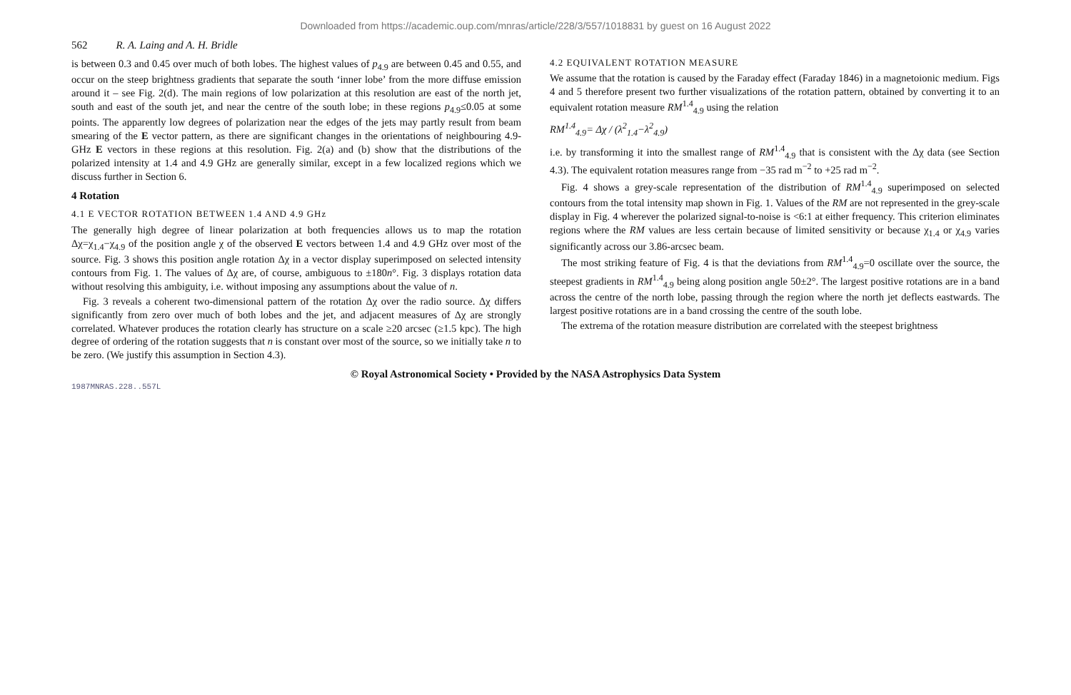Downloaded from https://academic.oup.com/mnras/article/228/3/557/1018831 by guest on 16 August 2022
562 R. A. Laing and A. H. Bridle
is between 0.3 and 0.45 over much of both lobes. The highest values of p<sub>4.9</sub> are between 0.45 and 0.55, and occur on the steep brightness gradients that separate the south ‘inner lobe’ from the more diffuse emission around it – see Fig. 2(d). The main regions of low polarization at this resolution are east of the north jet, south and east of the south jet, and near the centre of the south lobe; in these regions p<sub>4.9</sub>≤0.05 at some points. The apparently low degrees of polarization near the edges of the jets may partly result from beam smearing of the E vector pattern, as there are significant changes in the orientations of neighbouring 4.9-GHz E vectors in these regions at this resolution. Fig. 2(a) and (b) show that the distributions of the polarized intensity at 1.4 and 4.9 GHz are generally similar, except in a few localized regions which we discuss further in Section 6.
4 Rotation
4.1 E VECTOR ROTATION BETWEEN 1.4 AND 4.9 GHz
The generally high degree of linear polarization at both frequencies allows us to map the rotation Δχ=χ<sub>1.4</sub>−χ<sub>4.9</sub> of the position angle χ of the observed E vectors between 1.4 and 4.9 GHz over most of the source. Fig. 3 shows this position angle rotation Δχ in a vector display superimposed on selected intensity contours from Fig. 1. The values of Δχ are, of course, ambiguous to ±180n°. Fig. 3 displays rotation data without resolving this ambiguity, i.e. without imposing any assumptions about the value of n.
Fig. 3 reveals a coherent two-dimensional pattern of the rotation Δχ over the radio source. Δχ differs significantly from zero over much of both lobes and the jet, and adjacent measures of Δχ are strongly correlated. Whatever produces the rotation clearly has structure on a scale ≥20 arcsec (≥1.5 kpc). The high degree of ordering of the rotation suggests that n is constant over most of the source, so we initially take n to be zero. (We justify this assumption in Section 4.3).
4.2 EQUIVALENT ROTATION MEASURE
We assume that the rotation is caused by the Faraday effect (Faraday 1846) in a magnetoionic medium. Figs 4 and 5 therefore present two further visualizations of the rotation pattern, obtained by converting it to an equivalent rotation measure RM<sup>1.4</sup><sub>4.9</sub> using the relation
RM<sup>1.4</sup><sub>4.9</sub>= Δχ / (λ<sup>2</sup><sub>1.4</sub>−λ<sup>2</sup><sub>4.9</sub>)
i.e. by transforming it into the smallest range of RM<sup>1.4</sup><sub>4.9</sub> that is consistent with the Δχ data (see Section 4.3). The equivalent rotation measures range from −35 rad m<sup>−2</sup> to +25 rad m<sup>−2</sup>.
Fig. 4 shows a grey-scale representation of the distribution of RM<sup>1.4</sup><sub>4.9</sub> superimposed on selected contours from the total intensity map shown in Fig. 1. Values of the RM are not represented in the grey-scale display in Fig. 4 wherever the polarized signal-to-noise is <6:1 at either frequency. This criterion eliminates regions where the RM values are less certain because of limited sensitivity or because χ<sub>1.4</sub> or χ<sub>4.9</sub> varies significantly across our 3.86-arcsec beam.
The most striking feature of Fig. 4 is that the deviations from RM<sup>1.4</sup><sub>4.9</sub>=0 oscillate over the source, the steepest gradients in RM<sup>1.4</sup><sub>4.9</sub> being along position angle 50±2°. The largest positive rotations are in a band across the centre of the north lobe, passing through the region where the north jet deflects eastwards. The largest positive rotations are in a band crossing the centre of the south lobe.
The extrema of the rotation measure distribution are correlated with the steepest brightness
© Royal Astronomical Society • Provided by the NASA Astrophysics Data System
1987MNRAS.228..557L